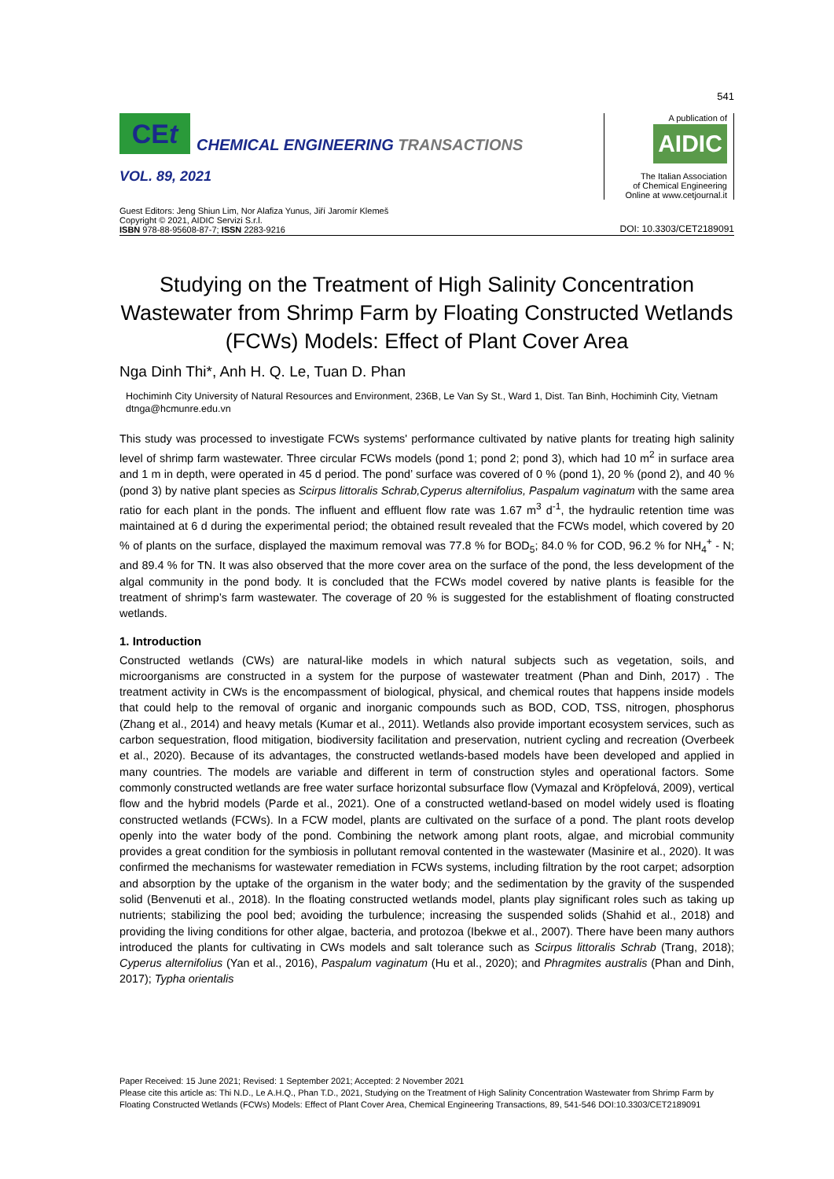541
CEt
CHEMICAL ENGINEERING TRANSACTIONS
VOL. 89, 2021
A publication of
AIDIC
The Italian Association
of Chemical Engineering
Online at www.cetjournal.it
Guest Editors: Jeng Shiun Lim, Nor Alafiza Yunus, Jiří Jaromír Klemeš
Copyright © 2021, AIDIC Servizi S.r.l.
ISBN 978-88-95608-87-7; ISSN 2283-9216
DOI: 10.3303/CET2189091
Studying on the Treatment of High Salinity Concentration Wastewater from Shrimp Farm by Floating Constructed Wetlands (FCWs) Models: Effect of Plant Cover Area
Nga Dinh Thi*, Anh H. Q. Le, Tuan D. Phan
Hochiminh City University of Natural Resources and Environment, 236B, Le Van Sy St., Ward 1, Dist. Tan Binh, Hochiminh City, Vietnam
dtnga@hcmunre.edu.vn
This study was processed to investigate FCWs systems' performance cultivated by native plants for treating high salinity level of shrimp farm wastewater. Three circular FCWs models (pond 1; pond 2; pond 3), which had 10 m<sup>2</sup> in surface area and 1 m in depth, were operated in 45 d period. The pond’ surface was covered of 0 % (pond 1), 20 % (pond 2), and 40 % (pond 3) by native plant species as Scirpus littoralis Schrab,Cyperus alternifolius, Paspalum vaginatum with the same area ratio for each plant in the ponds. The influent and effluent flow rate was 1.67 m<sup>3</sup> d<sup>-1</sup>, the hydraulic retention time was maintained at 6 d during the experimental period; the obtained result revealed that the FCWs model, which covered by 20 % of plants on the surface, displayed the maximum removal was 77.8 % for BOD<sub>5</sub>; 84.0 % for COD, 96.2 % for NH<sub>4</sub><sup>+</sup> - N; and 89.4 % for TN. It was also observed that the more cover area on the surface of the pond, the less development of the algal community in the pond body. It is concluded that the FCWs model covered by native plants is feasible for the treatment of shrimp’s farm wastewater. The coverage of 20 % is suggested for the establishment of floating constructed wetlands.
1. Introduction
Constructed wetlands (CWs) are natural-like models in which natural subjects such as vegetation, soils, and microorganisms are constructed in a system for the purpose of wastewater treatment (Phan and Dinh, 2017) . The treatment activity in CWs is the encompassment of biological, physical, and chemical routes that happens inside models that could help to the removal of organic and inorganic compounds such as BOD, COD, TSS, nitrogen, phosphorus (Zhang et al., 2014) and heavy metals (Kumar et al., 2011). Wetlands also provide important ecosystem services, such as carbon sequestration, flood mitigation, biodiversity facilitation and preservation, nutrient cycling and recreation (Overbeek et al., 2020). Because of its advantages, the constructed wetlands-based models have been developed and applied in many countries. The models are variable and different in term of construction styles and operational factors. Some commonly constructed wetlands are free water surface horizontal subsurface flow (Vymazal and Kröpfelová, 2009), vertical flow and the hybrid models (Parde et al., 2021). One of a constructed wetland-based on model widely used is floating constructed wetlands (FCWs). In a FCW model, plants are cultivated on the surface of a pond. The plant roots develop openly into the water body of the pond. Combining the network among plant roots, algae, and microbial community provides a great condition for the symbiosis in pollutant removal contented in the wastewater (Masinire et al., 2020). It was confirmed the mechanisms for wastewater remediation in FCWs systems, including filtration by the root carpet; adsorption and absorption by the uptake of the organism in the water body; and the sedimentation by the gravity of the suspended solid (Benvenuti et al., 2018). In the floating constructed wetlands model, plants play significant roles such as taking up nutrients; stabilizing the pool bed; avoiding the turbulence; increasing the suspended solids (Shahid et al., 2018) and providing the living conditions for other algae, bacteria, and protozoa (Ibekwe et al., 2007). There have been many authors introduced the plants for cultivating in CWs models and salt tolerance such as Scirpus littoralis Schrab (Trang, 2018); Cyperus alternifolius (Yan et al., 2016), Paspalum vaginatum (Hu et al., 2020); and Phragmites australis (Phan and Dinh, 2017); Typha orientalis
Paper Received: 15 June 2021; Revised: 1 September 2021; Accepted: 2 November 2021
Please cite this article as: Thi N.D., Le A.H.Q., Phan T.D., 2021, Studying on the Treatment of High Salinity Concentration Wastewater from Shrimp Farm by Floating Constructed Wetlands (FCWs) Models: Effect of Plant Cover Area, Chemical Engineering Transactions, 89, 541-546 DOI:10.3303/CET2189091